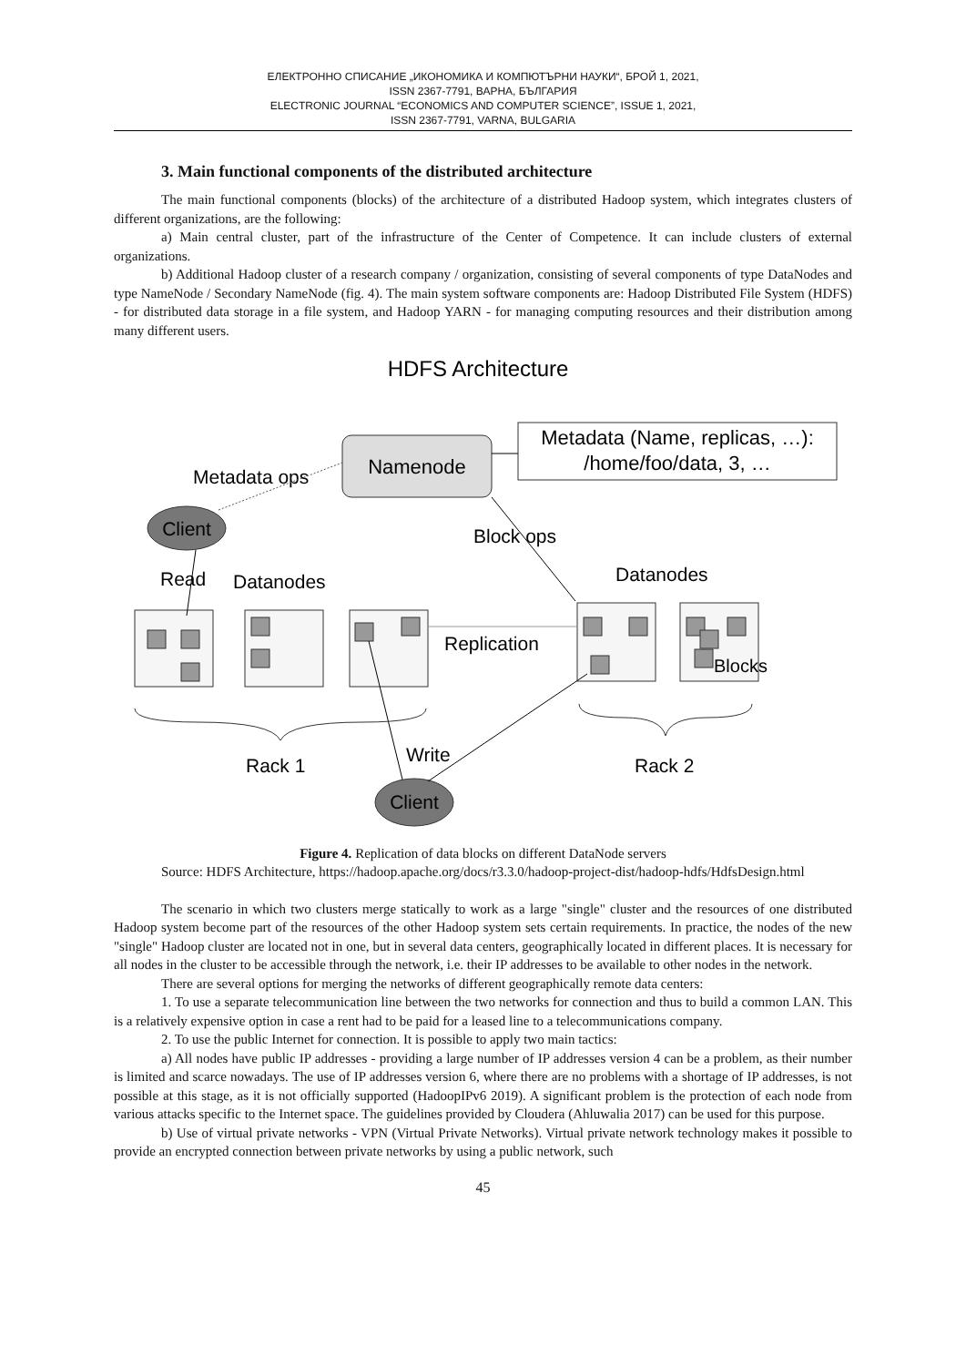ЕЛЕКТРОННО СПИСАНИЕ „ИКОНОМИКА И КОМПЮТЪРНИ НАУКИ“, БРОЙ 1, 2021,
ISSN 2367-7791, ВАРНА, БЪЛГАРИЯ
ELECTRONIC JOURNAL “ECONOMICS AND COMPUTER SCIENCE”, ISSUE 1, 2021,
ISSN 2367-7791, VARNA, BULGARIA
3. Main functional components of the distributed architecture
The main functional components (blocks) of the architecture of a distributed Hadoop system, which integrates clusters of different organizations, are the following:
a) Main central cluster, part of the infrastructure of the Center of Competence. It can include clusters of external organizations.
b) Additional Hadoop cluster of a research company / organization, consisting of several components of type DataNodes and type NameNode / Secondary NameNode (fig. 4). The main system software components are: Hadoop Distributed File System (HDFS) - for distributed data storage in a file system, and Hadoop YARN - for managing computing resources and their distribution among many different users.
HDFS Architecture
Namenode
Metadata (Name, replicas, …):
/home/foo/data, 3, …
Metadata ops
Client
Block ops
Read
Datanodes
Datanodes
Blocks
Replication
Rack 1
Rack 2
Write
Client
Figure 4. Replication of data blocks on different DataNode servers
Source: HDFS Architecture, https://hadoop.apache.org/docs/r3.3.0/hadoop-project-dist/hadoop-hdfs/HdfsDesign.html
The scenario in which two clusters merge statically to work as a large "single" cluster and the resources of one distributed Hadoop system become part of the resources of the other Hadoop system sets certain requirements. In practice, the nodes of the new "single" Hadoop cluster are located not in one, but in several data centers, geographically located in different places. It is necessary for all nodes in the cluster to be accessible through the network, i.e. their IP addresses to be available to other nodes in the network.
There are several options for merging the networks of different geographically remote data centers:
1. To use a separate telecommunication line between the two networks for connection and thus to build a common LAN. This is a relatively expensive option in case a rent had to be paid for a leased line to a telecommunications company.
2. To use the public Internet for connection. It is possible to apply two main tactics:
a) All nodes have public IP addresses - providing a large number of IP addresses version 4 can be a problem, as their number is limited and scarce nowadays. The use of IP addresses version 6, where there are no problems with a shortage of IP addresses, is not possible at this stage, as it is not officially supported (HadoopIPv6 2019). A significant problem is the protection of each node from various attacks specific to the Internet space. The guidelines provided by Cloudera (Ahluwalia 2017) can be used for this purpose.
b) Use of virtual private networks - VPN (Virtual Private Networks). Virtual private network technology makes it possible to provide an encrypted connection between private networks by using a public network, such
45